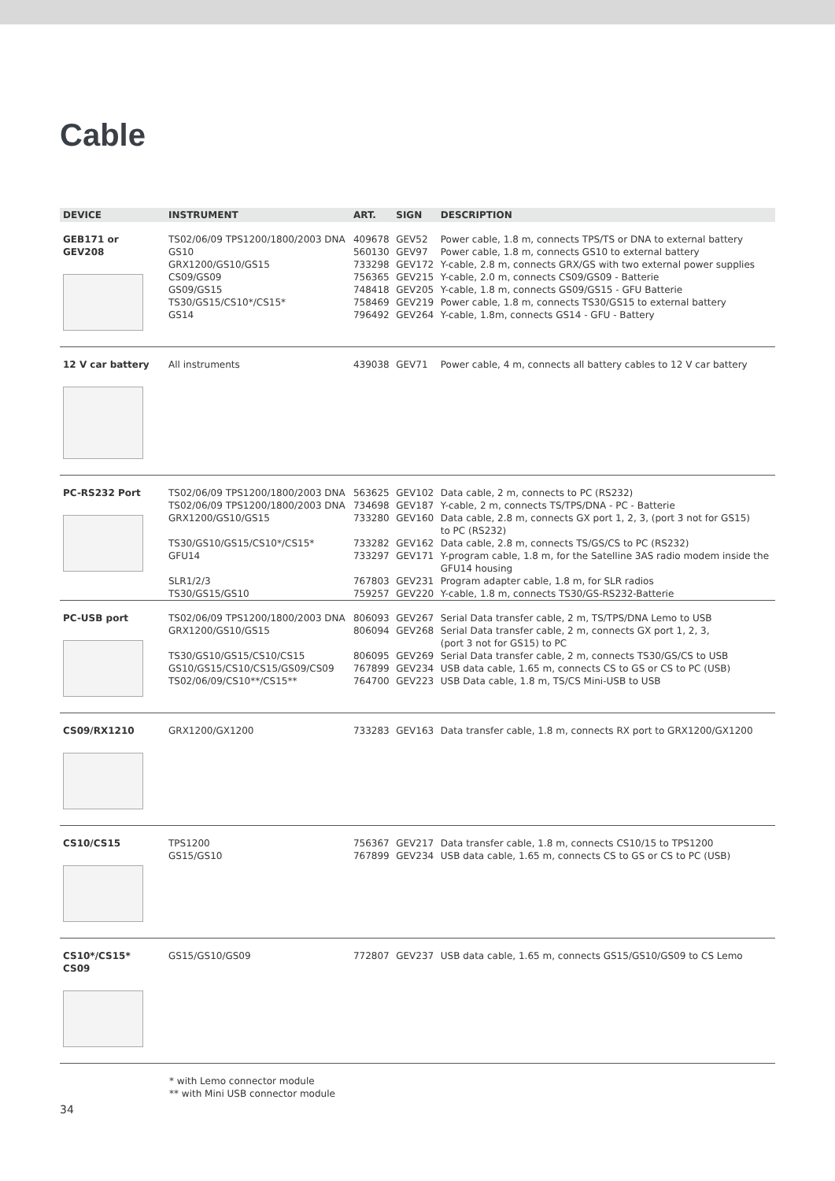Cable
| DEVICE | INSTRUMENT | ART. | SIGN | DESCRIPTION |
| --- | --- | --- | --- | --- |
| GEB171 or GEV208 | TS02/06/09 TPS1200/1800/2003 DNA GS10 GRX1200/GS10/GS15 CS09/GS09 GS09/GS15 TS30/GS15/CS10*/CS15* GS14 | 409678 560130 733298 756365 748418 758469 796492 | GEV52 GEV97 GEV172 GEV215 GEV205 GEV219 GEV264 | Power cable, 1.8 m, connects TPS/TS or DNA to external battery Power cable, 1.8 m, connects GS10 to external battery Y-cable, 2.8 m, connects GRX/GS with two external power supplies Y-cable, 2.0 m, connects CS09/GS09 - Batterie Y-cable, 1.8 m, connects GS09/GS15 - GFU Batterie Power cable, 1.8 m, connects TS30/GS15 to external battery Y-cable, 1.8m, connects GS14 - GFU - Battery |
| 12 V car battery | All instruments | 439038 | GEV71 | Power cable, 4 m, connects all battery cables to 12 V car battery |
| PC-RS232 Port | TS02/06/09 TPS1200/1800/2003 DNA TS02/06/09 TPS1200/1800/2003 DNA GRX1200/GS10/GS15 TS30/GS10/GS15/CS10*/CS15* GFU14 SLR1/2/3 TS30/GS15/GS10 | 563625 734698 733280 733282 733297 767803 759257 | GEV102 GEV187 GEV160 GEV162 GEV171 GEV231 GEV220 | Data cable, 2 m, connects to PC (RS232) Y-cable, 2 m, connects TS/TPS/DNA - PC - Batterie Data cable, 2.8 m, connects GX port 1, 2, 3, (port 3 not for GS15) to PC (RS232) Data cable, 2.8 m, connects TS/GS/CS to PC (RS232) Y-program cable, 1.8 m, for the Satelline 3AS radio modem inside the GFU14 housing Program adapter cable, 1.8 m, for SLR radios Y-cable, 1.8 m, connects TS30/GS-RS232-Batterie |
| PC-USB port | TS02/06/09 TPS1200/1800/2003 DNA GRX1200/GS10/GS15 TS30/GS10/GS15/CS10/CS15 GS10/GS15/CS10/CS15/GS09/CS09 TS02/06/09/CS10**/CS15** | 806093 806094 806095 767899 764700 | GEV267 GEV268 GEV269 GEV234 GEV223 | Serial Data transfer cable, 2 m, TS/TPS/DNA Lemo to USB Serial Data transfer cable, 2 m, connects GX port 1, 2, 3, (port 3 not for GS15) to PC Serial Data transfer cable, 2 m, connects TS30/GS/CS to USB USB data cable, 1.65 m, connects CS to GS or CS to PC (USB) USB Data cable, 1.8 m, TS/CS Mini-USB to USB |
| CS09/RX1210 | GRX1200/GX1200 | 733283 | GEV163 | Data transfer cable, 1.8 m, connects RX port to GRX1200/GX1200 |
| CS10/CS15 | TPS1200 GS15/GS10 | 756367 767899 | GEV217 GEV234 | Data transfer cable, 1.8 m, connects CS10/15 to TPS1200 USB data cable, 1.65 m, connects CS to GS or CS to PC (USB) |
| CS10*/CS15* CS09 | GS15/GS10/GS09 | 772807 | GEV237 | USB data cable, 1.65 m, connects GS15/GS10/GS09 to CS Lemo |
* with Lemo connector module
** with Mini USB connector module
34